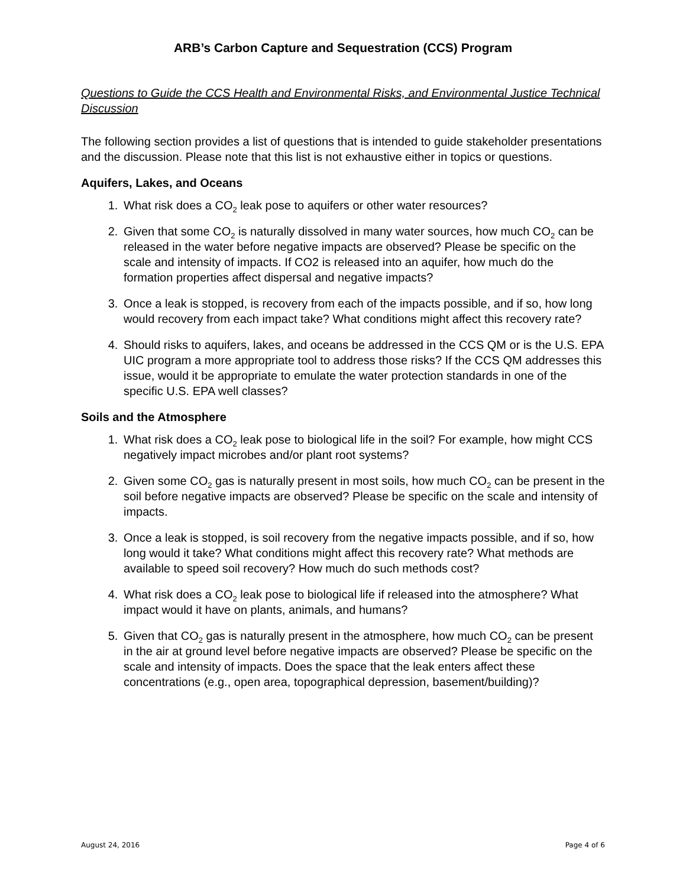ARB’s Carbon Capture and Sequestration (CCS) Program
Questions to Guide the CCS Health and Environmental Risks, and Environmental Justice Technical Discussion
The following section provides a list of questions that is intended to guide stakeholder presentations and the discussion. Please note that this list is not exhaustive either in topics or questions.
Aquifers, Lakes, and Oceans
1. What risk does a CO<sub>2</sub> leak pose to aquifers or other water resources?
2. Given that some CO<sub>2</sub> is naturally dissolved in many water sources, how much CO<sub>2</sub> can be released in the water before negative impacts are observed? Please be specific on the scale and intensity of impacts. If CO2 is released into an aquifer, how much do the formation properties affect dispersal and negative impacts?
3. Once a leak is stopped, is recovery from each of the impacts possible, and if so, how long would recovery from each impact take? What conditions might affect this recovery rate?
4. Should risks to aquifers, lakes, and oceans be addressed in the CCS QM or is the U.S. EPA UIC program a more appropriate tool to address those risks? If the CCS QM addresses this issue, would it be appropriate to emulate the water protection standards in one of the specific U.S. EPA well classes?
Soils and the Atmosphere
1. What risk does a CO<sub>2</sub> leak pose to biological life in the soil? For example, how might CCS negatively impact microbes and/or plant root systems?
2. Given some CO<sub>2</sub> gas is naturally present in most soils, how much CO<sub>2</sub> can be present in the soil before negative impacts are observed? Please be specific on the scale and intensity of impacts.
3. Once a leak is stopped, is soil recovery from the negative impacts possible, and if so, how long would it take? What conditions might affect this recovery rate? What methods are available to speed soil recovery? How much do such methods cost?
4. What risk does a CO<sub>2</sub> leak pose to biological life if released into the atmosphere? What impact would it have on plants, animals, and humans?
5. Given that CO<sub>2</sub> gas is naturally present in the atmosphere, how much CO<sub>2</sub> can be present in the air at ground level before negative impacts are observed? Please be specific on the scale and intensity of impacts. Does the space that the leak enters affect these concentrations (e.g., open area, topographical depression, basement/building)?
August 24, 2016 Page 4 of 6